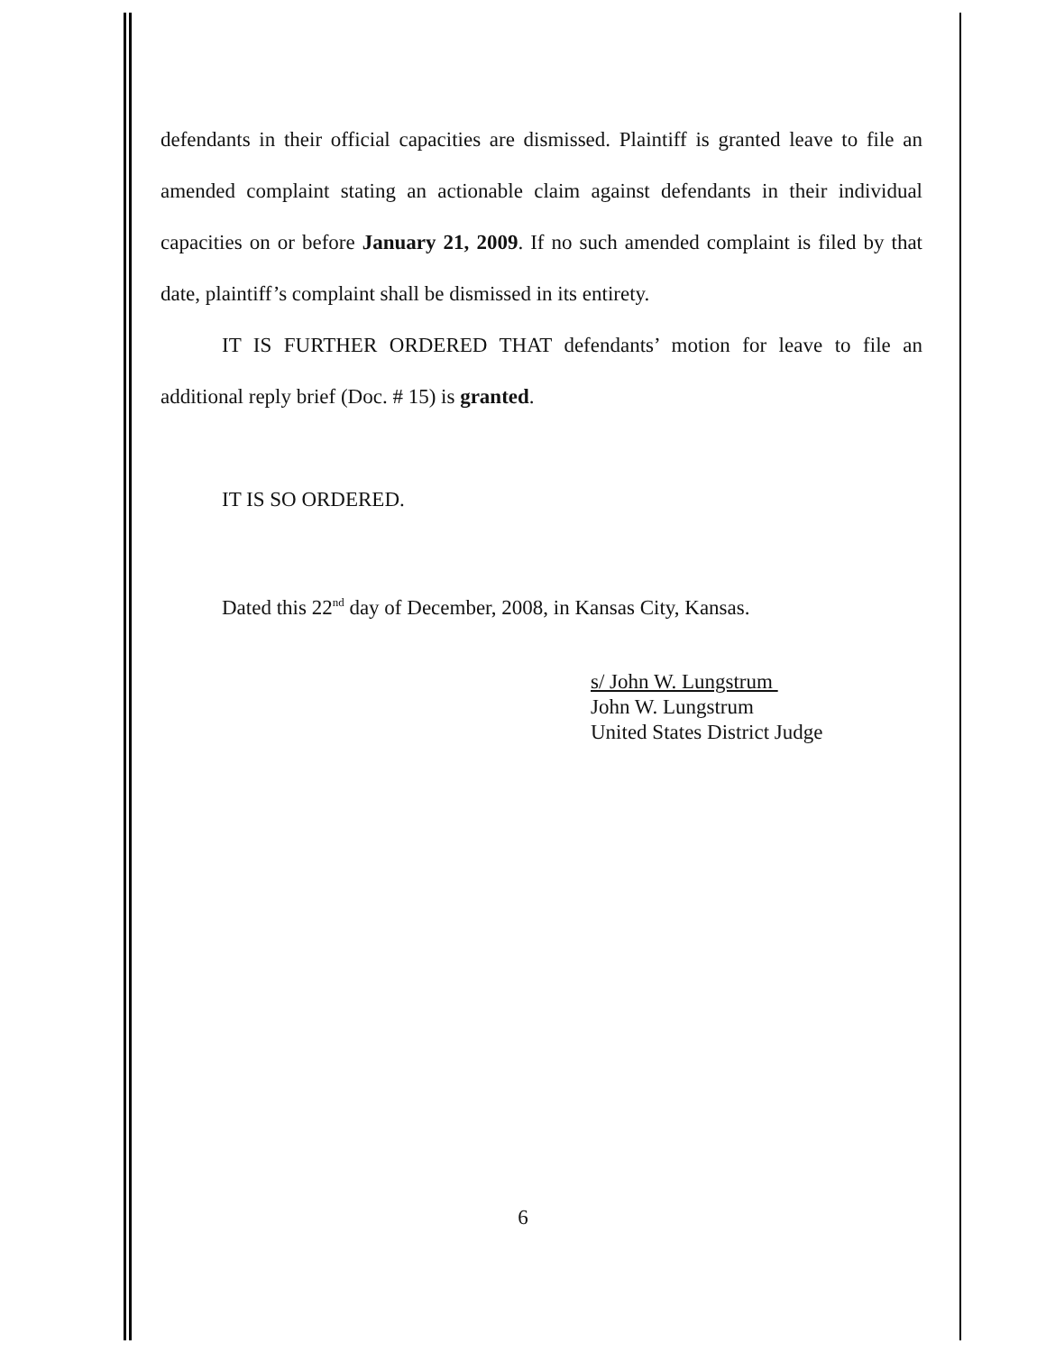defendants in their official capacities are dismissed. Plaintiff is granted leave to file an amended complaint stating an actionable claim against defendants in their individual capacities on or before January 21, 2009. If no such amended complaint is filed by that date, plaintiff’s complaint shall be dismissed in its entirety.
IT IS FURTHER ORDERED THAT defendants’ motion for leave to file an additional reply brief (Doc. # 15) is granted.
IT IS SO ORDERED.
Dated this 22<sup>nd</sup> day of December, 2008, in Kansas City, Kansas.
s/ John W. Lungstrum
John W. Lungstrum
United States District Judge
6